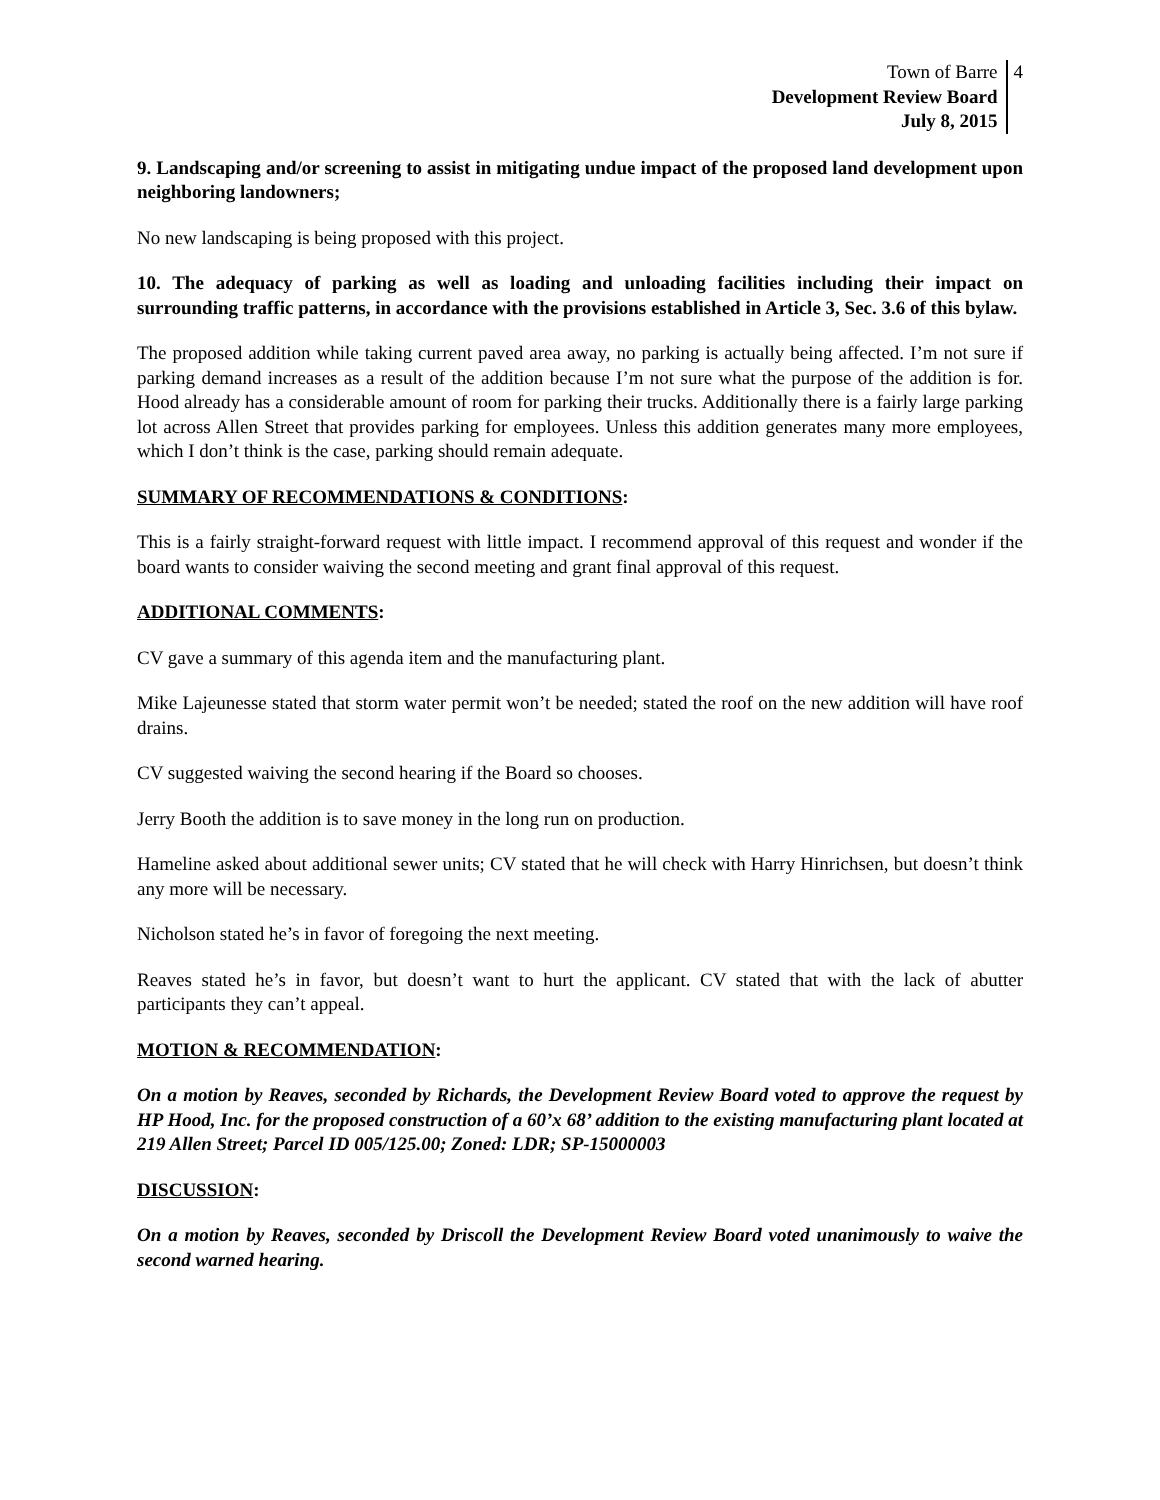Town of Barre
Development Review Board
July 8, 2015
4
9. Landscaping and/or screening to assist in mitigating undue impact of the proposed land development upon neighboring landowners;
No new landscaping is being proposed with this project.
10. The adequacy of parking as well as loading and unloading facilities including their impact on surrounding traffic patterns, in accordance with the provisions established in Article 3, Sec. 3.6 of this bylaw.
The proposed addition while taking current paved area away, no parking is actually being affected. I’m not sure if parking demand increases as a result of the addition because I’m not sure what the purpose of the addition is for. Hood already has a considerable amount of room for parking their trucks. Additionally there is a fairly large parking lot across Allen Street that provides parking for employees. Unless this addition generates many more employees, which I don’t think is the case, parking should remain adequate.
SUMMARY OF RECOMMENDATIONS & CONDITIONS:
This is a fairly straight-forward request with little impact. I recommend approval of this request and wonder if the board wants to consider waiving the second meeting and grant final approval of this request.
ADDITIONAL COMMENTS:
CV gave a summary of this agenda item and the manufacturing plant.
Mike Lajeunesse stated that storm water permit won’t be needed; stated the roof on the new addition will have roof drains.
CV suggested waiving the second hearing if the Board so chooses.
Jerry Booth the addition is to save money in the long run on production.
Hameline asked about additional sewer units; CV stated that he will check with Harry Hinrichsen, but doesn’t think any more will be necessary.
Nicholson stated he’s in favor of foregoing the next meeting.
Reaves stated he’s in favor, but doesn’t want to hurt the applicant. CV stated that with the lack of abutter participants they can’t appeal.
MOTION & RECOMMENDATION:
On a motion by Reaves, seconded by Richards, the Development Review Board voted to approve the request by HP Hood, Inc. for the proposed construction of a 60’x 68’ addition to the existing manufacturing plant located at 219 Allen Street; Parcel ID 005/125.00; Zoned: LDR; SP-15000003
DISCUSSION:
On a motion by Reaves, seconded by Driscoll the Development Review Board voted unanimously to waive the second warned hearing.